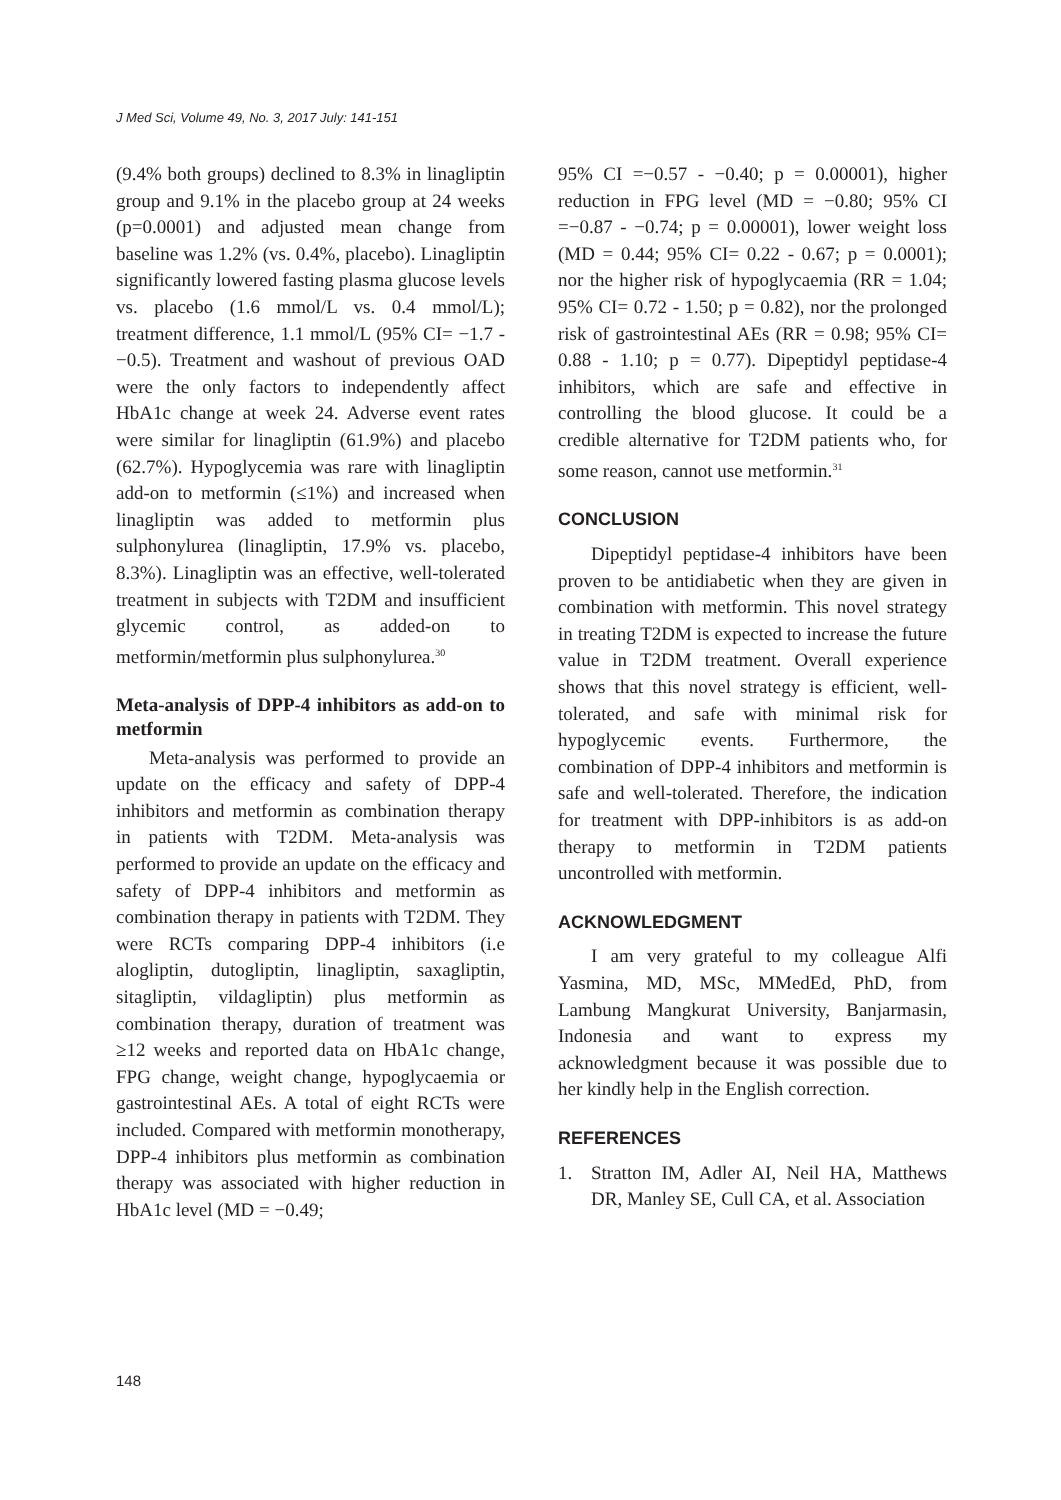J Med Sci, Volume 49, No. 3, 2017 July: 141-151
(9.4% both groups) declined to 8.3% in linagliptin group and 9.1% in the placebo group at 24 weeks (p=0.0001) and adjusted mean change from baseline was 1.2% (vs. 0.4%, placebo). Linagliptin significantly lowered fasting plasma glucose levels vs. placebo (1.6 mmol/L vs. 0.4 mmol/L); treatment difference, 1.1 mmol/L (95% CI= −1.7 - −0.5). Treatment and washout of previous OAD were the only factors to independently affect HbA1c change at week 24. Adverse event rates were similar for linagliptin (61.9%) and placebo (62.7%). Hypoglycemia was rare with linagliptin add-on to metformin (≤1%) and increased when linagliptin was added to metformin plus sulphonylurea (linagliptin, 17.9% vs. placebo, 8.3%). Linagliptin was an effective, well-tolerated treatment in subjects with T2DM and insufficient glycemic control, as added-on to metformin/metformin plus sulphonylurea.<sup>30</sup>
Meta-analysis of DPP-4 inhibitors as add-on to metformin
Meta-analysis was performed to provide an update on the efficacy and safety of DPP-4 inhibitors and metformin as combination therapy in patients with T2DM. Meta-analysis was performed to provide an update on the efficacy and safety of DPP-4 inhibitors and metformin as combination therapy in patients with T2DM. They were RCTs comparing DPP-4 inhibitors (i.e alogliptin, dutogliptin, linagliptin, saxagliptin, sitagliptin, vildagliptin) plus metformin as combination therapy, duration of treatment was ≥12 weeks and reported data on HbA1c change, FPG change, weight change, hypoglycaemia or gastrointestinal AEs. A total of eight RCTs were included. Compared with metformin monotherapy, DPP-4 inhibitors plus metformin as combination therapy was associated with higher reduction in HbA1c level (MD = −0.49;
95% CI =−0.57 - −0.40; p = 0.00001), higher reduction in FPG level (MD = −0.80; 95% CI =−0.87 - −0.74; p = 0.00001), lower weight loss (MD = 0.44; 95% CI= 0.22 - 0.67; p = 0.0001); nor the higher risk of hypoglycaemia (RR = 1.04; 95% CI= 0.72 - 1.50; p = 0.82), nor the prolonged risk of gastrointestinal AEs (RR = 0.98; 95% CI= 0.88 - 1.10; p = 0.77). Dipeptidyl peptidase-4 inhibitors, which are safe and effective in controlling the blood glucose. It could be a credible alternative for T2DM patients who, for some reason, cannot use metformin.<sup>31</sup>
CONCLUSION
Dipeptidyl peptidase-4 inhibitors have been proven to be antidiabetic when they are given in combination with metformin. This novel strategy in treating T2DM is expected to increase the future value in T2DM treatment. Overall experience shows that this novel strategy is efficient, well-tolerated, and safe with minimal risk for hypoglycemic events. Furthermore, the combination of DPP-4 inhibitors and metformin is safe and well-tolerated. Therefore, the indication for treatment with DPP-inhibitors is as add-on therapy to metformin in T2DM patients uncontrolled with metformin.
ACKNOWLEDGMENT
I am very grateful to my colleague Alfi Yasmina, MD, MSc, MMedEd, PhD, from Lambung Mangkurat University, Banjarmasin, Indonesia and want to express my acknowledgment because it was possible due to her kindly help in the English correction.
REFERENCES
1. Stratton IM, Adler AI, Neil HA, Matthews DR, Manley SE, Cull CA, et al. Association
148